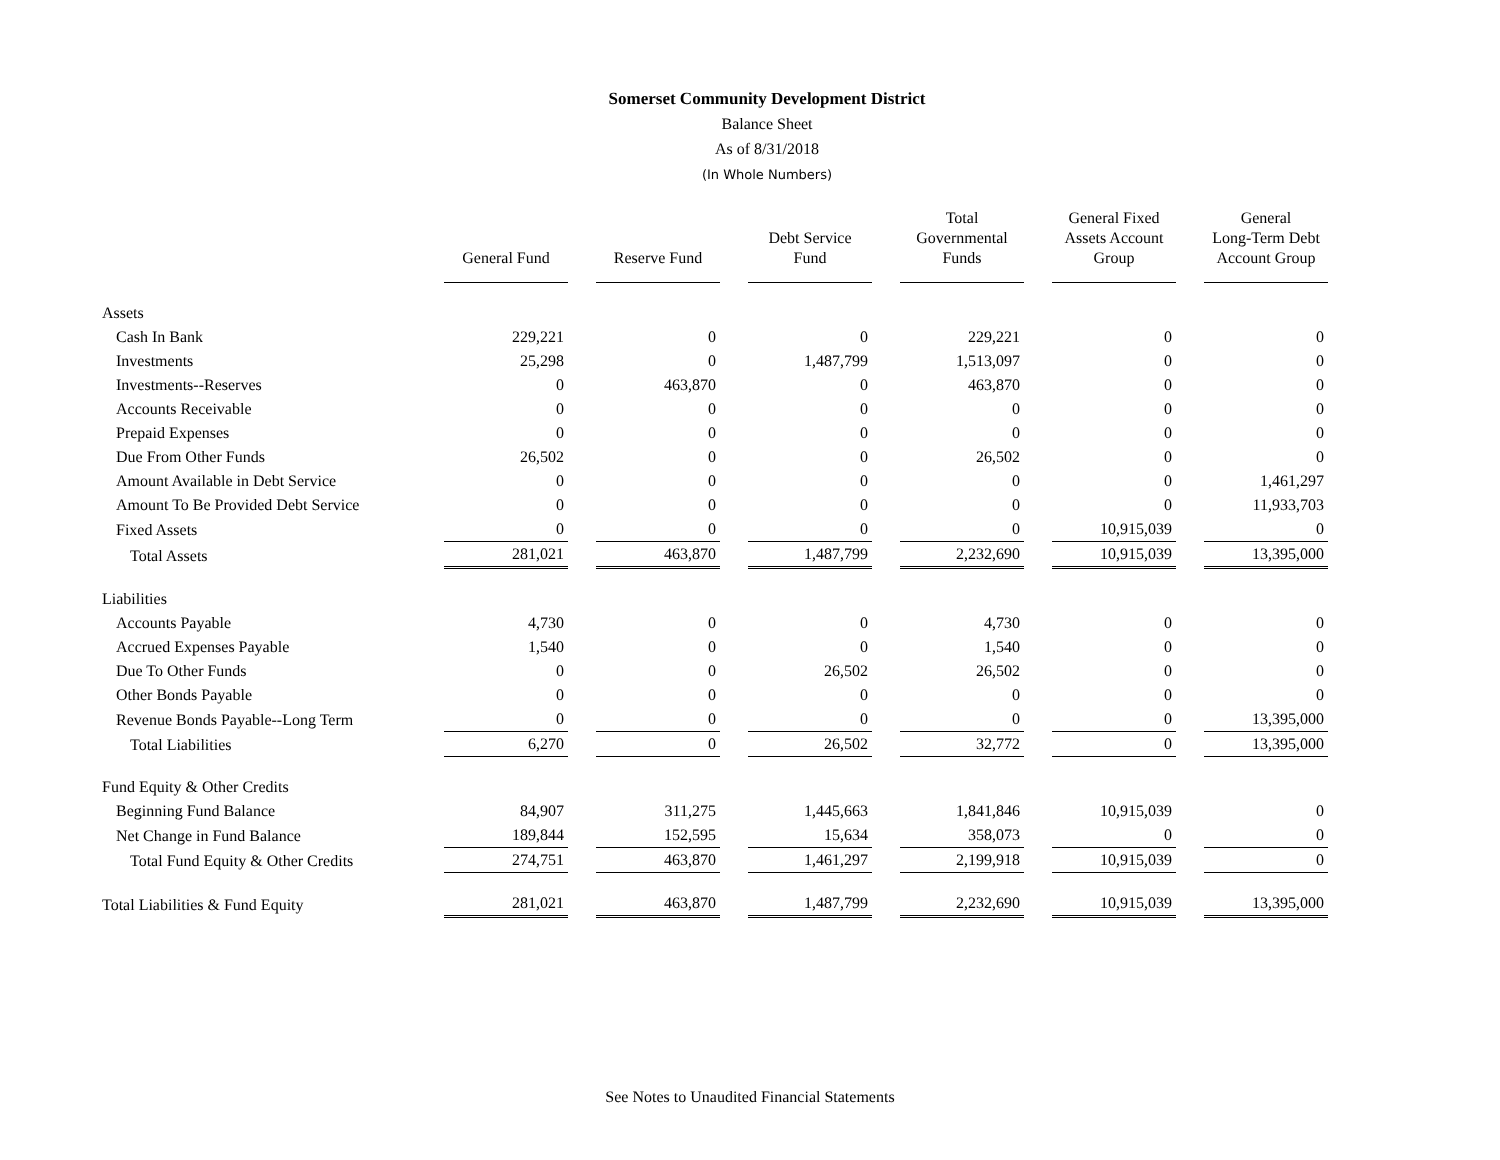Somerset Community Development District
Balance Sheet
As of 8/31/2018
(In Whole Numbers)
| | General Fund | Reserve Fund | Debt Service Fund | Total Governmental Funds | General Fixed Assets Account Group | General Long-Term Debt Account Group |
| --- | --- | --- | --- | --- | --- | --- |
| Assets | | | | | | |
| Cash In Bank | 229,221 | 0 | 0 | 229,221 | 0 | 0 |
| Investments | 25,298 | 0 | 1,487,799 | 1,513,097 | 0 | 0 |
| Investments--Reserves | 0 | 463,870 | 0 | 463,870 | 0 | 0 |
| Accounts Receivable | 0 | 0 | 0 | 0 | 0 | 0 |
| Prepaid Expenses | 0 | 0 | 0 | 0 | 0 | 0 |
| Due From Other Funds | 26,502 | 0 | 0 | 26,502 | 0 | 0 |
| Amount Available in Debt Service | 0 | 0 | 0 | 0 | 0 | 1,461,297 |
| Amount To Be Provided Debt Service | 0 | 0 | 0 | 0 | 0 | 11,933,703 |
| Fixed Assets | 0 | 0 | 0 | 0 | 10,915,039 | 0 |
| Total Assets | 281,021 | 463,870 | 1,487,799 | 2,232,690 | 10,915,039 | 13,395,000 |
| Liabilities | | | | | | |
| Accounts Payable | 4,730 | 0 | 0 | 4,730 | 0 | 0 |
| Accrued Expenses Payable | 1,540 | 0 | 0 | 1,540 | 0 | 0 |
| Due To Other Funds | 0 | 0 | 26,502 | 26,502 | 0 | 0 |
| Other Bonds Payable | 0 | 0 | 0 | 0 | 0 | 0 |
| Revenue Bonds Payable--Long Term | 0 | 0 | 0 | 0 | 0 | 13,395,000 |
| Total Liabilities | 6,270 | 0 | 26,502 | 32,772 | 0 | 13,395,000 |
| Fund Equity & Other Credits | | | | | | |
| Beginning Fund Balance | 84,907 | 311,275 | 1,445,663 | 1,841,846 | 10,915,039 | 0 |
| Net Change in Fund Balance | 189,844 | 152,595 | 15,634 | 358,073 | 0 | 0 |
| Total Fund Equity & Other Credits | 274,751 | 463,870 | 1,461,297 | 2,199,918 | 10,915,039 | 0 |
| Total Liabilities & Fund Equity | 281,021 | 463,870 | 1,487,799 | 2,232,690 | 10,915,039 | 13,395,000 |
See Notes to Unaudited Financial Statements